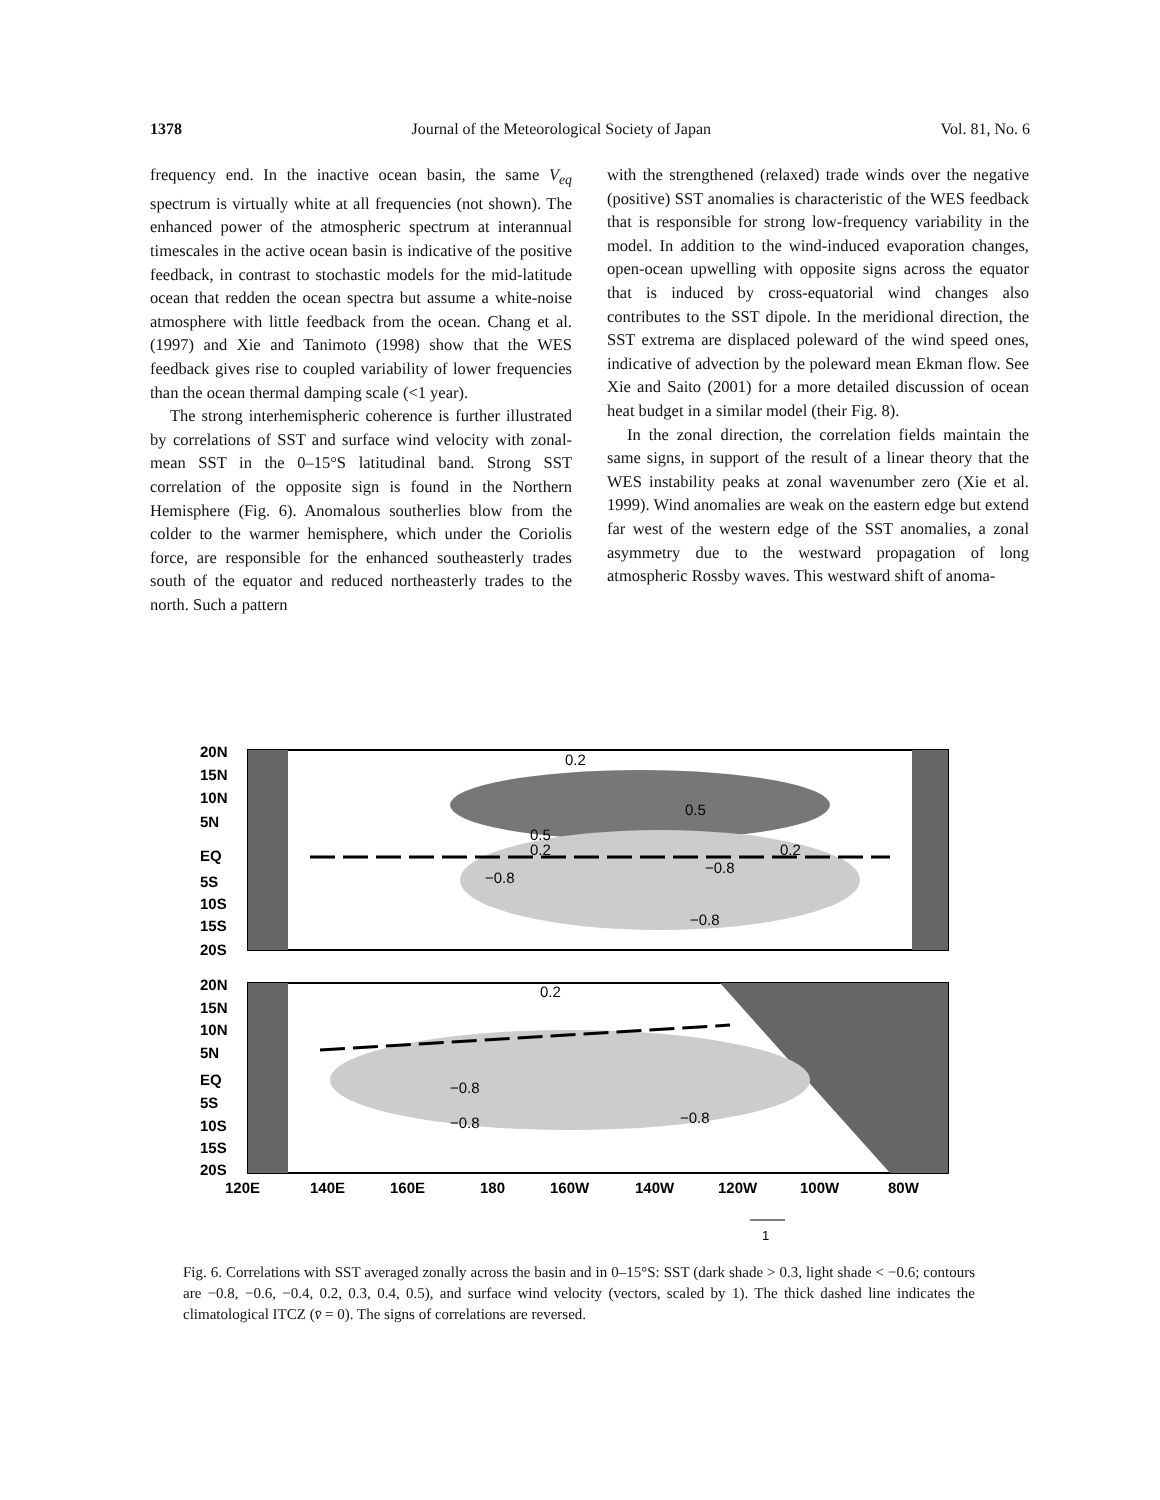1378 Journal of the Meteorological Society of Japan Vol. 81, No. 6
frequency end. In the inactive ocean basin, the same V<sub>eq</sub> spectrum is virtually white at all frequencies (not shown). The enhanced power of the atmospheric spectrum at interannual timescales in the active ocean basin is indicative of the positive feedback, in contrast to stochastic models for the mid-latitude ocean that redden the ocean spectra but assume a white-noise atmosphere with little feedback from the ocean. Chang et al. (1997) and Xie and Tanimoto (1998) show that the WES feedback gives rise to coupled variability of lower frequencies than the ocean thermal damping scale (<1 year).
The strong interhemispheric coherence is further illustrated by correlations of SST and surface wind velocity with zonal-mean SST in the 0–15°S latitudinal band. Strong SST correlation of the opposite sign is found in the Northern Hemisphere (Fig. 6). Anomalous southerlies blow from the colder to the warmer hemisphere, which under the Coriolis force, are responsible for the enhanced southeasterly trades south of the equator and reduced northeasterly trades to the north. Such a pattern
with the strengthened (relaxed) trade winds over the negative (positive) SST anomalies is characteristic of the WES feedback that is responsible for strong low-frequency variability in the model. In addition to the wind-induced evaporation changes, open-ocean upwelling with opposite signs across the equator that is induced by cross-equatorial wind changes also contributes to the SST dipole. In the meridional direction, the SST extrema are displaced poleward of the wind speed ones, indicative of advection by the poleward mean Ekman flow. See Xie and Saito (2001) for a more detailed discussion of ocean heat budget in a similar model (their Fig. 8).
In the zonal direction, the correlation fields maintain the same signs, in support of the result of a linear theory that the WES instability peaks at zonal wavenumber zero (Xie et al. 1999). Wind anomalies are weak on the eastern edge but extend far west of the western edge of the SST anomalies, a zonal asymmetry due to the westward propagation of long atmospheric Rossby waves. This westward shift of anoma-
0.2
0.5
0.5
0.2
0.2
−0.8
−0.8
−0.8
0.2
−0.8
−0.8
−0.8
20N
15N
10N
5N
EQ
5S
10S
15S
20S
20N
15N
10N
5N
EQ
5S
10S
15S
20S
120E
140E
160E
180
160W
140W
120W
100W
80W
1
Fig. 6. Correlations with SST averaged zonally across the basin and in 0–15°S: SST (dark shade > 0.3, light shade < −0.6; contours are −0.8, −0.6, −0.4, 0.2, 0.3, 0.4, 0.5), and surface wind velocity (vectors, scaled by 1). The thick dashed line indicates the climatological ITCZ (v̄ = 0). The signs of correlations are reversed.